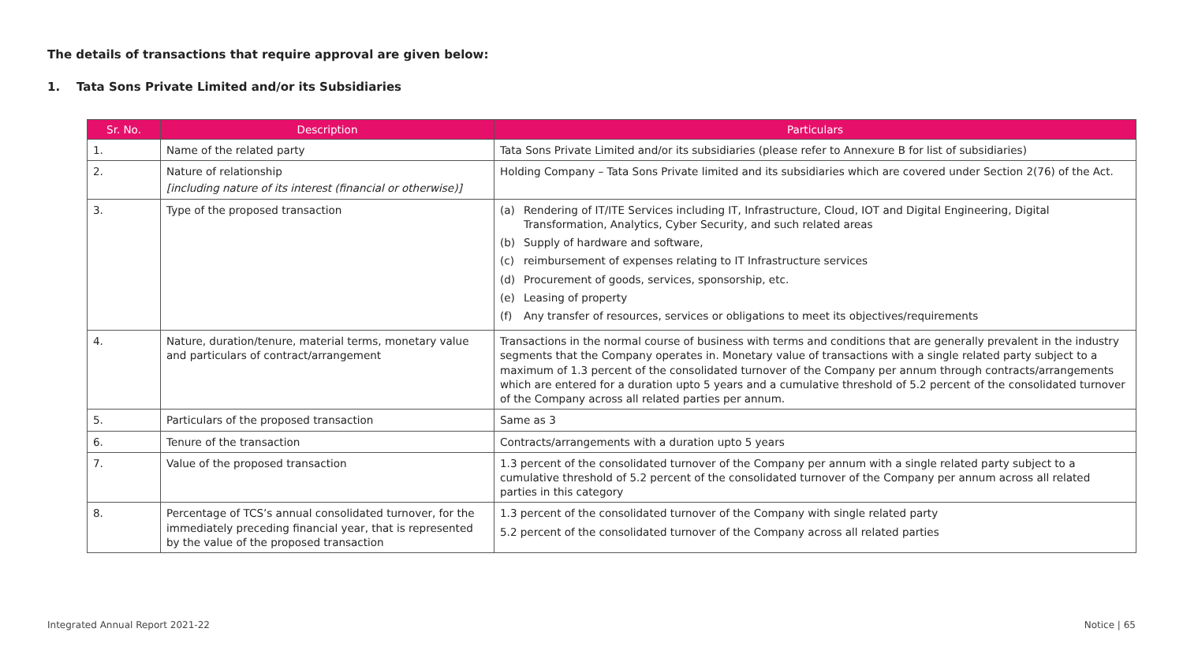The details of transactions that require approval are given below:
1. Tata Sons Private Limited and/or its Subsidiaries
| Sr. No. | Description | Particulars |
| --- | --- | --- |
| 1. | Name of the related party | Tata Sons Private Limited and/or its subsidiaries (please refer to Annexure B for list of subsidiaries) |
| 2. | Nature of relationship [including nature of its interest (financial or otherwise)] | Holding Company – Tata Sons Private limited and its subsidiaries which are covered under Section 2(76) of the Act. |
| 3. | Type of the proposed transaction | (a) Rendering of IT/ITE Services including IT, Infrastructure, Cloud, IOT and Digital Engineering, Digital Transformation, Analytics, Cyber Security, and such related areas (b) Supply of hardware and software, (c) reimbursement of expenses relating to IT Infrastructure services (d) Procurement of goods, services, sponsorship, etc. (e) Leasing of property (f) Any transfer of resources, services or obligations to meet its objectives/requirements |
| 4. | Nature, duration/tenure, material terms, monetary value and particulars of contract/arrangement | Transactions in the normal course of business with terms and conditions that are generally prevalent in the industry segments that the Company operates in. Monetary value of transactions with a single related party subject to a maximum of 1.3 percent of the consolidated turnover of the Company per annum through contracts/arrangements which are entered for a duration upto 5 years and a cumulative threshold of 5.2 percent of the consolidated turnover of the Company across all related parties per annum. |
| 5. | Particulars of the proposed transaction | Same as 3 |
| 6. | Tenure of the transaction | Contracts/arrangements with a duration upto 5 years |
| 7. | Value of the proposed transaction | 1.3 percent of the consolidated turnover of the Company per annum with a single related party subject to a cumulative threshold of 5.2 percent of the consolidated turnover of the Company per annum across all related parties in this category |
| 8. | Percentage of TCS’s annual consolidated turnover, for the immediately preceding financial year, that is represented by the value of the proposed transaction | 1.3 percent of the consolidated turnover of the Company with single related party 5.2 percent of the consolidated turnover of the Company across all related parties |
Integrated Annual Report 2021-22
Notice | 65